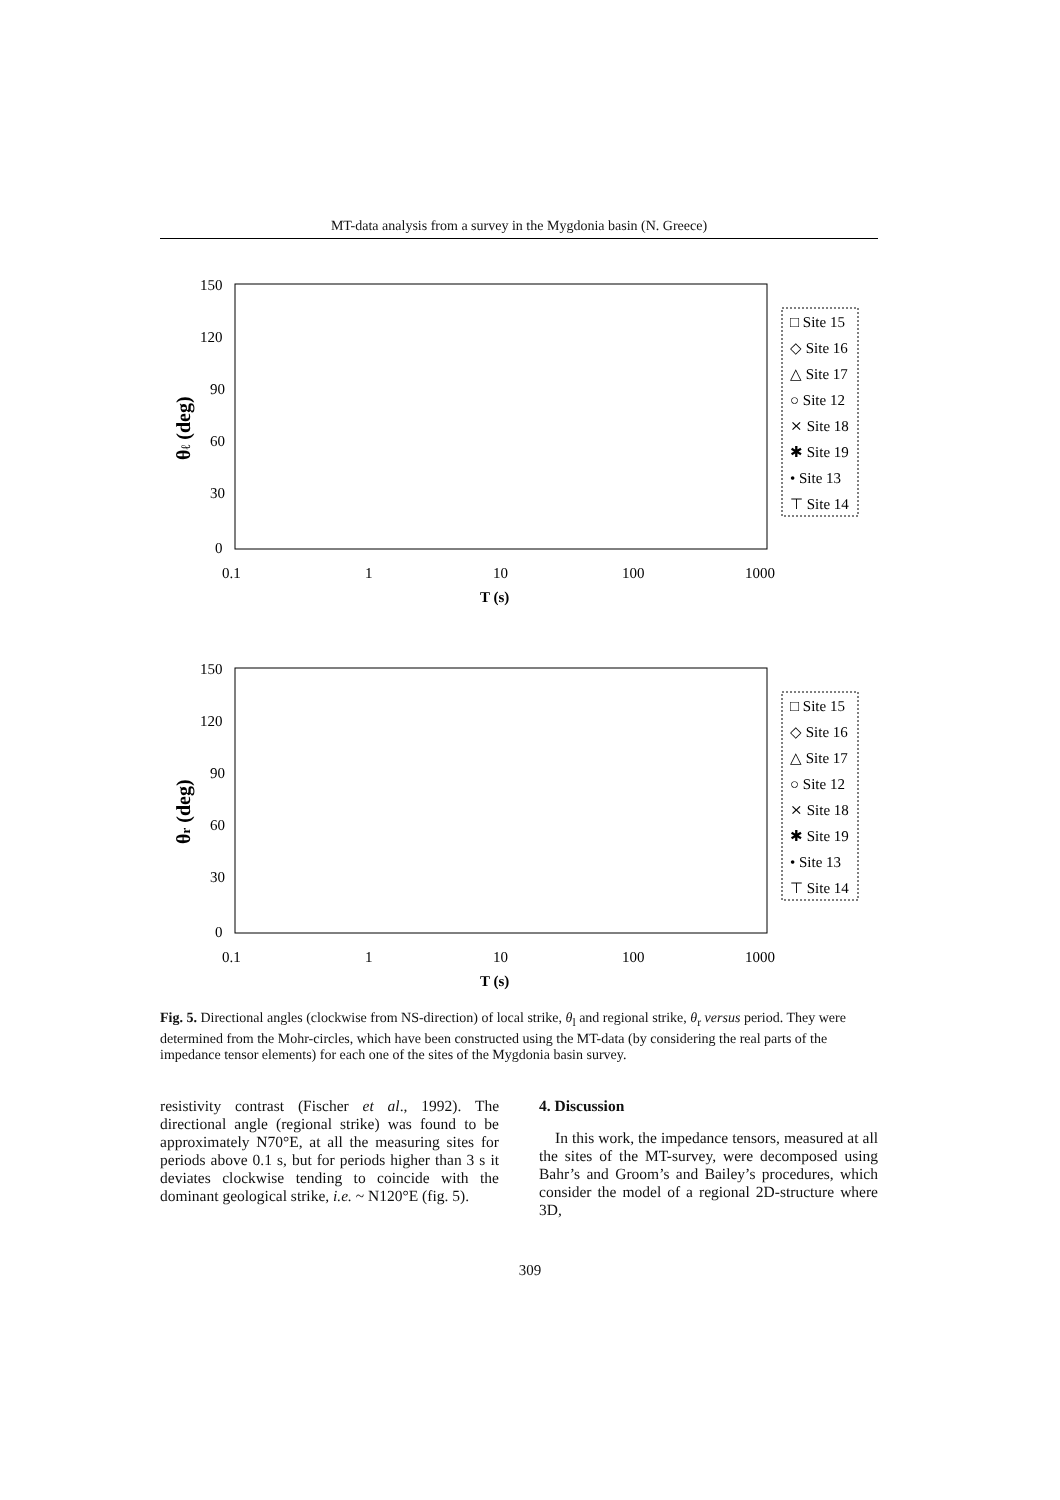MT-data analysis from a survey in the Mygdonia basin (N. Greece)
150
120
90
60
30
0
0.1
1
10
100
1000
T (s)
θℓ (deg)
□ Site 15
◇ Site 16
△ Site 17
○ Site 12
⨯ Site 18
✱ Site 19
• Site 13
⊤ Site 14
150
120
90
60
30
0
0.1
1
10
100
1000
T (s)
θr (deg)
□ Site 15
◇ Site 16
△ Site 17
○ Site 12
⨯ Site 18
✱ Site 19
• Site 13
⊤ Site 14
Fig. 5. Directional angles (clockwise from NS-direction) of local strike, θ<sub>l</sub> and regional strike, θ<sub>r</sub> versus period. They were determined from the Mohr-circles, which have been constructed using the MT-data (by considering the real parts of the impedance tensor elements) for each one of the sites of the Mygdonia basin survey.
resistivity contrast (Fischer et al., 1992). The directional angle (regional strike) was found to be approximately N70°E, at all the measuring sites for periods above 0.1 s, but for periods higher than 3 s it deviates clockwise tending to coincide with the dominant geological strike, i.e. ~ N120°E (fig. 5).
4. Discussion
In this work, the impedance tensors, measured at all the sites of the MT-survey, were decomposed using Bahr’s and Groom’s and Bailey’s procedures, which consider the model of a regional 2D-structure where 3D,
309